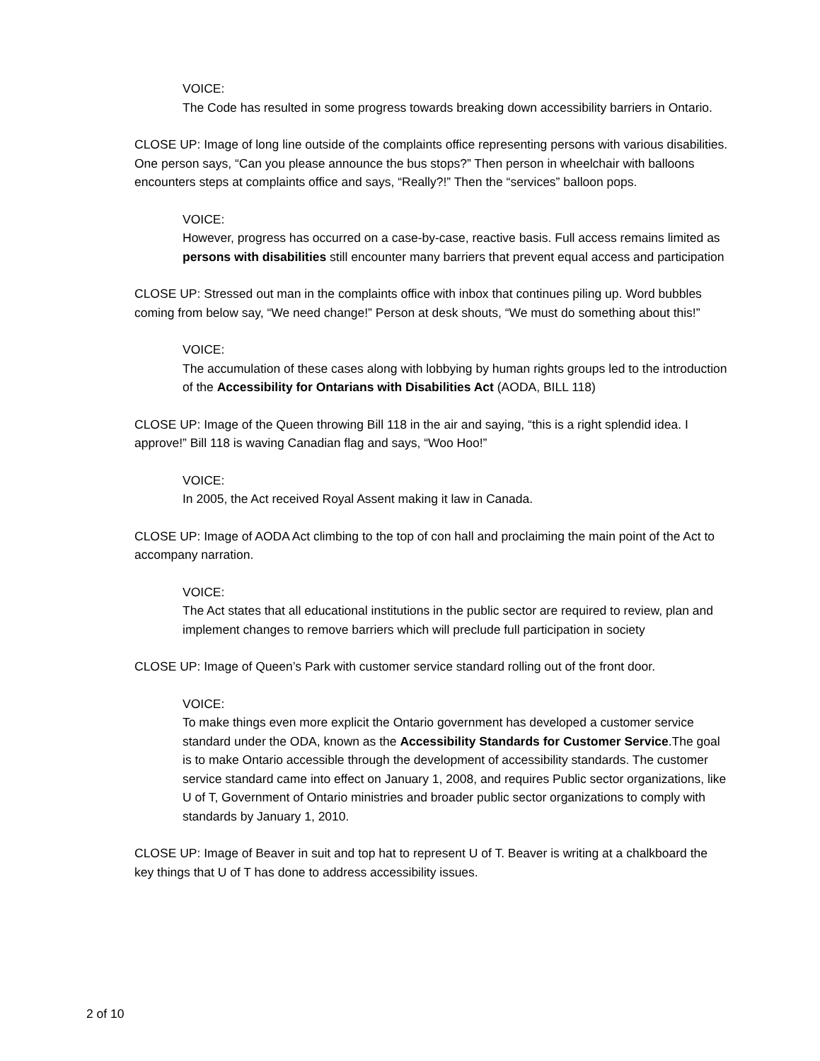VOICE:
The Code has resulted in some progress towards breaking down accessibility barriers in Ontario.
CLOSE UP: Image of long line outside of the complaints office representing persons with various disabilities. One person says, “Can you please announce the bus stops?” Then person in wheelchair with balloons encounters steps at complaints office and says, “Really?!” Then the “services” balloon pops.
VOICE:
However, progress has occurred on a case-by-case, reactive basis. Full access remains limited as persons with disabilities still encounter many barriers that prevent equal access and participation
CLOSE UP: Stressed out man in the complaints office with inbox that continues piling up. Word bubbles coming from below say, “We need change!” Person at desk shouts, “We must do something about this!”
VOICE:
The accumulation of these cases along with lobbying by human rights groups led to the introduction of the Accessibility for Ontarians with Disabilities Act (AODA, BILL 118)
CLOSE UP: Image of the Queen throwing Bill 118 in the air and saying, “this is a right splendid idea. I approve!” Bill 118 is waving Canadian flag and says, “Woo Hoo!”
VOICE:
In 2005, the Act received Royal Assent making it law in Canada.
CLOSE UP: Image of AODA Act climbing to the top of con hall and proclaiming the main point of the Act to accompany narration.
VOICE:
The Act states that all educational institutions in the public sector are required to review, plan and implement changes to remove barriers which will preclude full participation in society
CLOSE UP: Image of Queen’s Park with customer service standard rolling out of the front door.
VOICE:
To make things even more explicit the Ontario government has developed a customer service standard under the ODA, known as the Accessibility Standards for Customer Service.The goal is to make Ontario accessible through the development of accessibility standards. The customer service standard came into effect on January 1, 2008, and requires Public sector organizations, like U of T, Government of Ontario ministries and broader public sector organizations to comply with standards by January 1, 2010.
CLOSE UP: Image of Beaver in suit and top hat to represent U of T. Beaver is writing at a chalkboard the key things that U of T has done to address accessibility issues.
2 of 10